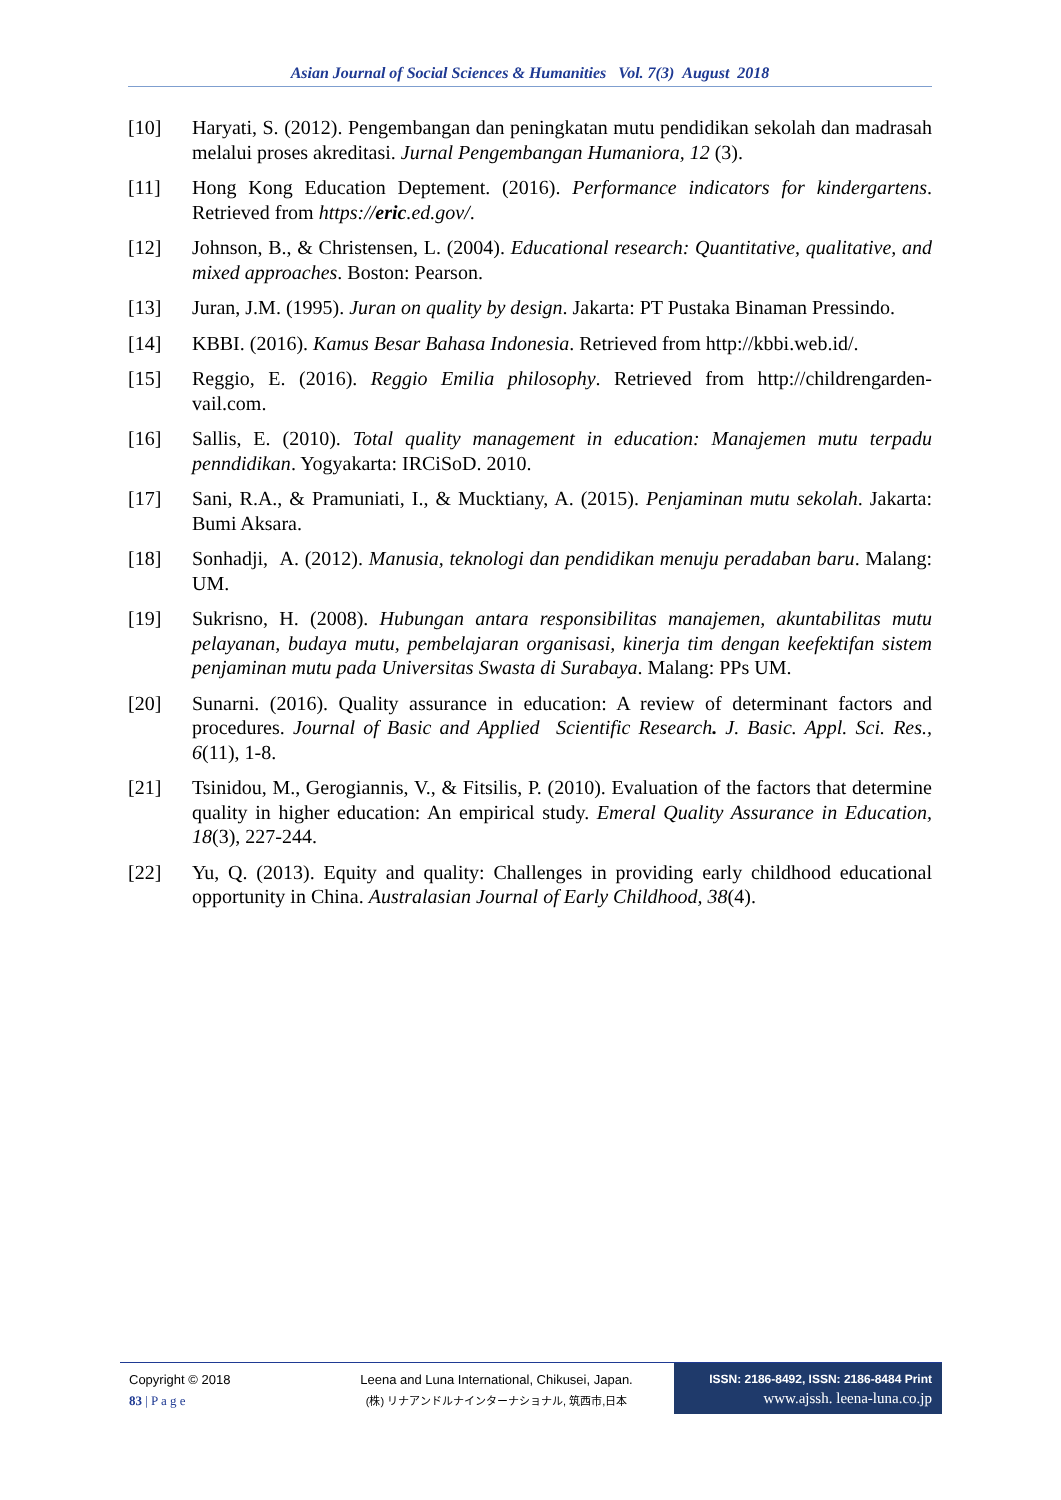Asian Journal of Social Sciences & Humanities Vol. 7(3) August 2018
[10] Haryati, S. (2012). Pengembangan dan peningkatan mutu pendidikan sekolah dan madrasah melalui proses akreditasi. Jurnal Pengembangan Humaniora, 12 (3).
[11] Hong Kong Education Deptement. (2016). Performance indicators for kindergartens. Retrieved from https://eric.ed.gov/.
[12] Johnson, B., & Christensen, L. (2004). Educational research: Quantitative, qualitative, and mixed approaches. Boston: Pearson.
[13] Juran, J.M. (1995). Juran on quality by design. Jakarta: PT Pustaka Binaman Pressindo.
[14] KBBI. (2016). Kamus Besar Bahasa Indonesia. Retrieved from http://kbbi.web.id/.
[15] Reggio, E. (2016). Reggio Emilia philosophy. Retrieved from http://childrengarden-vail.com.
[16] Sallis, E. (2010). Total quality management in education: Manajemen mutu terpadu penndidikan. Yogyakarta: IRCiSoD. 2010.
[17] Sani, R.A., & Pramuniati, I., & Mucktiany, A. (2015). Penjaminan mutu sekolah. Jakarta: Bumi Aksara.
[18] Sonhadji, A. (2012). Manusia, teknologi dan pendidikan menuju peradaban baru. Malang: UM.
[19] Sukrisno, H. (2008). Hubungan antara responsibilitas manajemen, akuntabilitas mutu pelayanan, budaya mutu, pembelajaran organisasi, kinerja tim dengan keefektifan sistem penjaminan mutu pada Universitas Swasta di Surabaya. Malang: PPs UM.
[20] Sunarni. (2016). Quality assurance in education: A review of determinant factors and procedures. Journal of Basic and Applied Scientific Research. J. Basic. Appl. Sci. Res., 6(11), 1-8.
[21] Tsinidou, M., Gerogiannis, V., & Fitsilis, P. (2010). Evaluation of the factors that determine quality in higher education: An empirical study. Emeral Quality Assurance in Education, 18(3), 227-244.
[22] Yu, Q. (2013). Equity and quality: Challenges in providing early childhood educational opportunity in China. Australasian Journal of Early Childhood, 38(4).
Copyright © 2018
83 | P a g e
Leena and Luna International, Chikusei, Japan.
(株) リナアンドルナインターナショナル, 筑西市,日本
ISSN: 2186-8492, ISSN: 2186-8484 Print
www.ajssh. leena-luna.co.jp